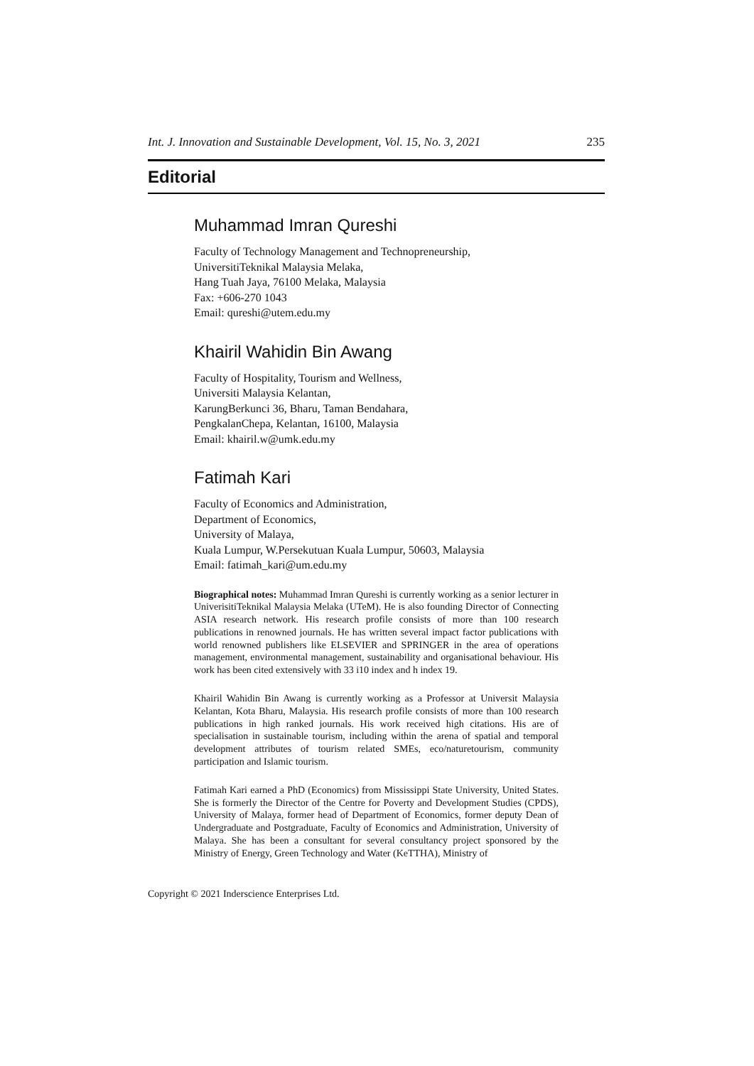Int. J. Innovation and Sustainable Development, Vol. 15, No. 3, 2021 235
Editorial
Muhammad Imran Qureshi
Faculty of Technology Management and Technopreneurship,
UniversitiTeknikal Malaysia Melaka,
Hang Tuah Jaya, 76100 Melaka, Malaysia
Fax: +606-270 1043
Email: qureshi@utem.edu.my
Khairil Wahidin Bin Awang
Faculty of Hospitality, Tourism and Wellness,
Universiti Malaysia Kelantan,
KarungBerkunci 36, Bharu, Taman Bendahara,
PengkalanChepa, Kelantan, 16100, Malaysia
Email: khairil.w@umk.edu.my
Fatimah Kari
Faculty of Economics and Administration,
Department of Economics,
University of Malaya,
Kuala Lumpur, W.Persekutuan Kuala Lumpur, 50603, Malaysia
Email: fatimah_kari@um.edu.my
Biographical notes: Muhammad Imran Qureshi is currently working as a senior lecturer in UniverisitiTeknikal Malaysia Melaka (UTeM). He is also founding Director of Connecting ASIA research network. His research profile consists of more than 100 research publications in renowned journals. He has written several impact factor publications with world renowned publishers like ELSEVIER and SPRINGER in the area of operations management, environmental management, sustainability and organisational behaviour. His work has been cited extensively with 33 i10 index and h index 19.
Khairil Wahidin Bin Awang is currently working as a Professor at Universit Malaysia Kelantan, Kota Bharu, Malaysia. His research profile consists of more than 100 research publications in high ranked journals. His work received high citations. His are of specialisation in sustainable tourism, including within the arena of spatial and temporal development attributes of tourism related SMEs, eco/naturetourism, community participation and Islamic tourism.
Fatimah Kari earned a PhD (Economics) from Mississippi State University, United States. She is formerly the Director of the Centre for Poverty and Development Studies (CPDS), University of Malaya, former head of Department of Economics, former deputy Dean of Undergraduate and Postgraduate, Faculty of Economics and Administration, University of Malaya. She has been a consultant for several consultancy project sponsored by the Ministry of Energy, Green Technology and Water (KeTTHA), Ministry of
Copyright © 2021 Inderscience Enterprises Ltd.